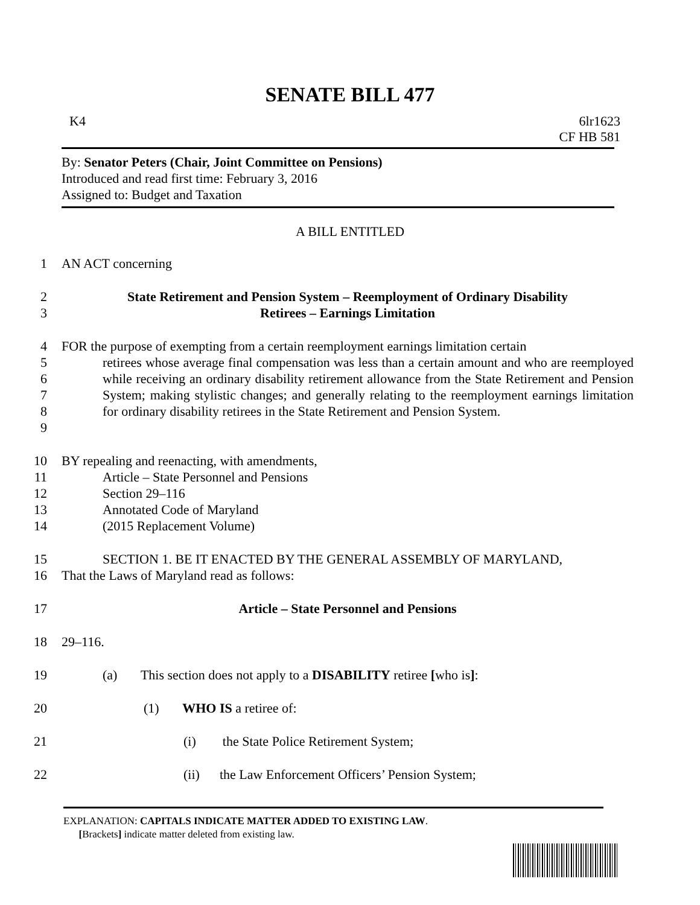SENATE BILL 477
K4 6lr1623
CF HB 581
By: Senator Peters (Chair, Joint Committee on Pensions)
Introduced and read first time: February 3, 2016
Assigned to: Budget and Taxation
A BILL ENTITLED
1 AN ACT concerning
2
3 State Retirement and Pension System – Reemployment of Ordinary Disability
Retirees – Earnings Limitation
4
5
6
7
8
9 FOR the purpose of exempting from a certain reemployment earnings limitation certain
retirees whose average final compensation was less than a certain amount and who are reemployed while receiving an ordinary disability retirement allowance from the State Retirement and Pension System; making stylistic changes; and generally relating to the reemployment earnings limitation for ordinary disability retirees in the State Retirement and Pension System.
10
11
12
13
14 BY repealing and reenacting, with amendments,
Article – State Personnel and Pensions
Section 29–116
Annotated Code of Maryland
(2015 Replacement Volume)
15
16 SECTION 1. BE IT ENACTED BY THE GENERAL ASSEMBLY OF MARYLAND,
That the Laws of Maryland read as follows:
17 Article – State Personnel and Pensions
18 29–116.
19 (a) This section does not apply to a DISABILITY retiree [who is]:
20 (1) WHO IS a retiree of:
21 (i) the State Police Retirement System;
22 (ii) the Law Enforcement Officers’ Pension System;
EXPLANATION: CAPITALS INDICATE MATTER ADDED TO EXISTING LAW.
[Brackets] indicate matter deleted from existing law.